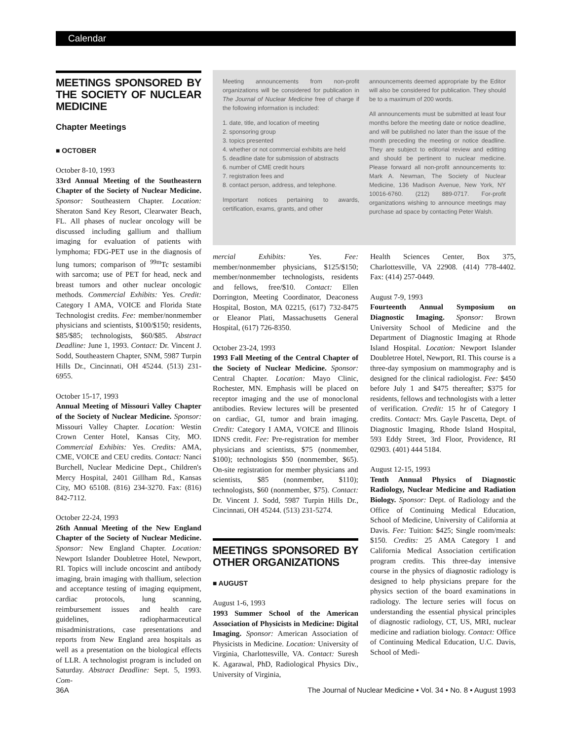Calendar
MEETINGS SPONSORED BY THE SOCIETY OF NUCLEAR MEDICINE
Chapter Meetings
■ OCTOBER
October 8-10, 1993
33rd Annual Meeting of the Southeastern Chapter of the Society of Nuclear Medicine. Sponsor: Southeastern Chapter. Location: Sheraton Sand Key Resort, Clearwater Beach, FL. All phases of nuclear oncology will be discussed including gallium and thallium imaging for evaluation of patients with lymphoma; FDG-PET use in the diagnosis of lung tumors; comparison of <sup>99m</sup>Tc sestamibi with sarcoma; use of PET for head, neck and breast tumors and other nuclear oncologic methods. Commercial Exhibits: Yes. Credit: Category I AMA, VOICE and Florida State Technologist credits. Fee: member/nonmember physicians and scientists, $100/$150; residents, $85/$85; technologists, $60/$85. Abstract Deadline: June 1, 1993. Contact: Dr. Vincent J. Sodd, Southeastern Chapter, SNM, 5987 Turpin Hills Dr., Cincinnati, OH 45244. (513) 231-6955.
October 15-17, 1993
Annual Meeting of Missouri Valley Chapter of the Society of Nuclear Medicine. Sponsor: Missouri Valley Chapter. Location: Westin Crown Center Hotel, Kansas City, MO. Commercial Exhibits: Yes. Credits: AMA, CME, VOICE and CEU credits. Contact: Nanci Burchell, Nuclear Medicine Dept., Children's Mercy Hospital, 2401 Gillham Rd., Kansas City, MO 65108. (816) 234-3270. Fax: (816) 842-7112.
October 22-24, 1993
26th Annual Meeting of the New England Chapter of the Society of Nuclear Medicine. Sponsor: New England Chapter. Location: Newport Islander Doubletree Hotel, Newport, RI. Topics will include oncoscint and antibody imaging, brain imaging with thallium, selection and acceptance testing of imaging equipment, cardiac protocols, lung scanning, reimbursement issues and health care guidelines, radiopharmaceutical misadministrations, case presentations and reports from New England area hospitals as well as a presentation on the biological effects of LLR. A technologist program is included on Saturday. Abstract Deadline: Sept. 5, 1993. Com-
Meeting announcements from non-profit organizations will be considered for publication in The Journal of Nuclear Medicine free of charge if the following information is included:
1. date, title, and location of meeting
2. sponsoring group
3. topics presented
4. whether or not commercial exhibits are held
5. deadline date for submission of abstracts
6. number of CME credit hours
7. registration fees and
8. contact person, address, and telephone.
Important notices pertaining to awards, certification, exams, grants, and other
announcements deemed appropriate by the Editor will also be considered for publication. They should be to a maximum of 200 words.
All announcements must be submitted at least four months before the meeting date or notice deadline, and will be published no later than the issue of the month preceding the meeting or notice deadline. They are subject to editorial review and editting and should be pertinent to nuclear medicine. Please forward all non-profit announcements to: Mark A. Newman, The Society of Nuclear Medicine, 136 Madison Avenue, New York, NY 10016-6760. (212) 889-0717. For-profit organizations wishing to announce meetings may purchase ad space by contacting Peter Walsh.
mercial Exhibits: Yes. Fee: member/nonmember physicians, $125/$150; member/nonmember technologists, residents and fellows, free/$10. Contact: Ellen Dorrington, Meeting Coordinator, Deaconess Hospital, Boston, MA 02215, (617) 732-8475 or Eleanor Plati, Massachusetts General Hospital, (617) 726-8350.
October 23-24, 1993
1993 Fall Meeting of the Central Chapter of the Society of Nuclear Medicine. Sponsor: Central Chapter. Location: Mayo Clinic, Rochester, MN. Emphasis will be placed on receptor imaging and the use of monoclonal antibodies. Review lectures will be presented on cardiac, GI, tumor and brain imaging. Credit: Category I AMA, VOICE and Illinois IDNS credit. Fee: Pre-registration for member physicians and scientists, $75 (nonmember, $100); technologists $50 (nonmember, $65). On-site registration for member physicians and scientists, $85 (nonmember, $110); technologists, $60 (nonmember, $75). Contact: Dr. Vincent J. Sodd, 5987 Turpin Hills Dr., Cincinnati, OH 45244. (513) 231-5274.
MEETINGS SPONSORED BY OTHER ORGANIZATIONS
■ AUGUST
August 1-6, 1993
1993 Summer School of the American Association of Physicists in Medicine: Digital Imaging. Sponsor: American Association of Physicists in Medicine. Location: University of Virginia, Charlottesville, VA. Contact: Suresh K. Agarawal, PhD, Radiological Physics Div., University of Virginia,
Health Sciences Center, Box 375, Charlottesville, VA 22908. (414) 778-4402. Fax: (414) 257-0449.
August 7-9, 1993
Fourteenth Annual Symposium on Diagnostic Imaging. Sponsor: Brown University School of Medicine and the Department of Diagnostic Imaging at Rhode Island Hospital. Location: Newport Islander Doubletree Hotel, Newport, RI. This course is a three-day symposium on mammography and is designed for the clinical radiologist. Fee: $450 before July 1 and $475 thereafter; $375 for residents, fellows and technologists with a letter of verification. Credit: 15 hr of Category I credits. Contact: Mrs. Gayle Pascetta, Dept. of Diagnostic Imaging, Rhode Island Hospital, 593 Eddy Street, 3rd Floor, Providence, RI 02903. (401) 444 5184.
August 12-15, 1993
Tenth Annual Physics of Diagnostic Radiology, Nuclear Medicine and Radiation Biology. Sponsor: Dept. of Radiology and the Office of Continuing Medical Education, School of Medicine, University of California at Davis. Fee: Tuition: $425; Single room/meals: $150. Credits: 25 AMA Category I and California Medical Association certification program credits. This three-day intensive course in the physics of diagnostic radiology is designed to help physicians prepare for the physics section of the board examinations in radiology. The lecture series will focus on understanding the essential physical principles of diagnostic radiology, CT, US, MRI, nuclear medicine and radiation biology. Contact: Office of Continuing Medical Education, U.C. Davis, School of Medi-
36A The Journal of Nuclear Medicine • Vol. 34 • No. 8 • August 1993